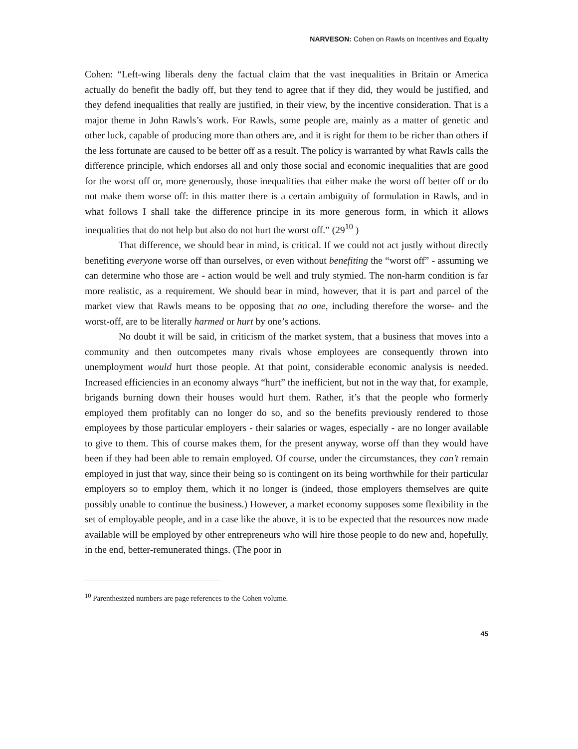NARVESON: Cohen on Rawls on Incentives and Equality
Cohen: “Left-wing liberals deny the factual claim that the vast inequalities in Britain or America actually do benefit the badly off, but they tend to agree that if they did, they would be justified, and they defend inequalities that really are justified, in their view, by the incentive consideration. That is a major theme in John Rawls’s work. For Rawls, some people are, mainly as a matter of genetic and other luck, capable of producing more than others are, and it is right for them to be richer than others if the less fortunate are caused to be better off as a result. The policy is warranted by what Rawls calls the difference principle, which endorses all and only those social and economic inequalities that are good for the worst off or, more generously, those inequalities that either make the worst off better off or do not make them worse off: in this matter there is a certain ambiguity of formulation in Rawls, and in what follows I shall take the difference principe in its more generous form, in which it allows inequalities that do not help but also do not hurt the worst off.” (29<sup>10</sup> )
That difference, we should bear in mind, is critical. If we could not act justly without directly benefiting everyone worse off than ourselves, or even without benefiting the “worst off” - assuming we can determine who those are - action would be well and truly stymied. The non-harm condition is far more realistic, as a requirement. We should bear in mind, however, that it is part and parcel of the market view that Rawls means to be opposing that no one, including therefore the worse- and the worst-off, are to be literally harmed or hurt by one’s actions.
No doubt it will be said, in criticism of the market system, that a business that moves into a community and then outcompetes many rivals whose employees are consequently thrown into unemployment would hurt those people. At that point, considerable economic analysis is needed. Increased efficiencies in an economy always “hurt” the inefficient, but not in the way that, for example, brigands burning down their houses would hurt them. Rather, it’s that the people who formerly employed them profitably can no longer do so, and so the benefits previously rendered to those employees by those particular employers - their salaries or wages, especially - are no longer available to give to them. This of course makes them, for the present anyway, worse off than they would have been if they had been able to remain employed. Of course, under the circumstances, they can’t remain employed in just that way, since their being so is contingent on its being worthwhile for their particular employers so to employ them, which it no longer is (indeed, those employers themselves are quite possibly unable to continue the business.) However, a market economy supposes some flexibility in the set of employable people, and in a case like the above, it is to be expected that the resources now made available will be employed by other entrepreneurs who will hire those people to do new and, hopefully, in the end, better-remunerated things. (The poor in
<sup>10</sup> Parenthesized numbers are page references to the Cohen volume.
45